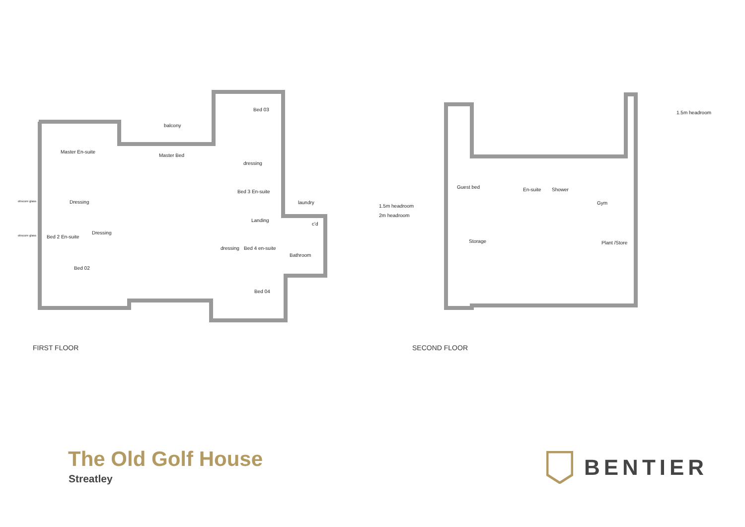balcony
Bed 03
Master En-suite
Master Bed
dressing
Bed 3 En-suite
Dressing laundry
obscure glass
Landing
c'd
Dressing
obscure glass Bed 2 En-suite
dressing Bed 4 en-suite
Bathroom
Bed 02
Bed 04
FIRST FLOOR
1.5m headroom
Guest bed En-suite Shower
Gym
1.5m headroom
2m headroom
Storage Plant /Store
SECOND FLOOR
The Old Golf House
Streatley
BENTIER